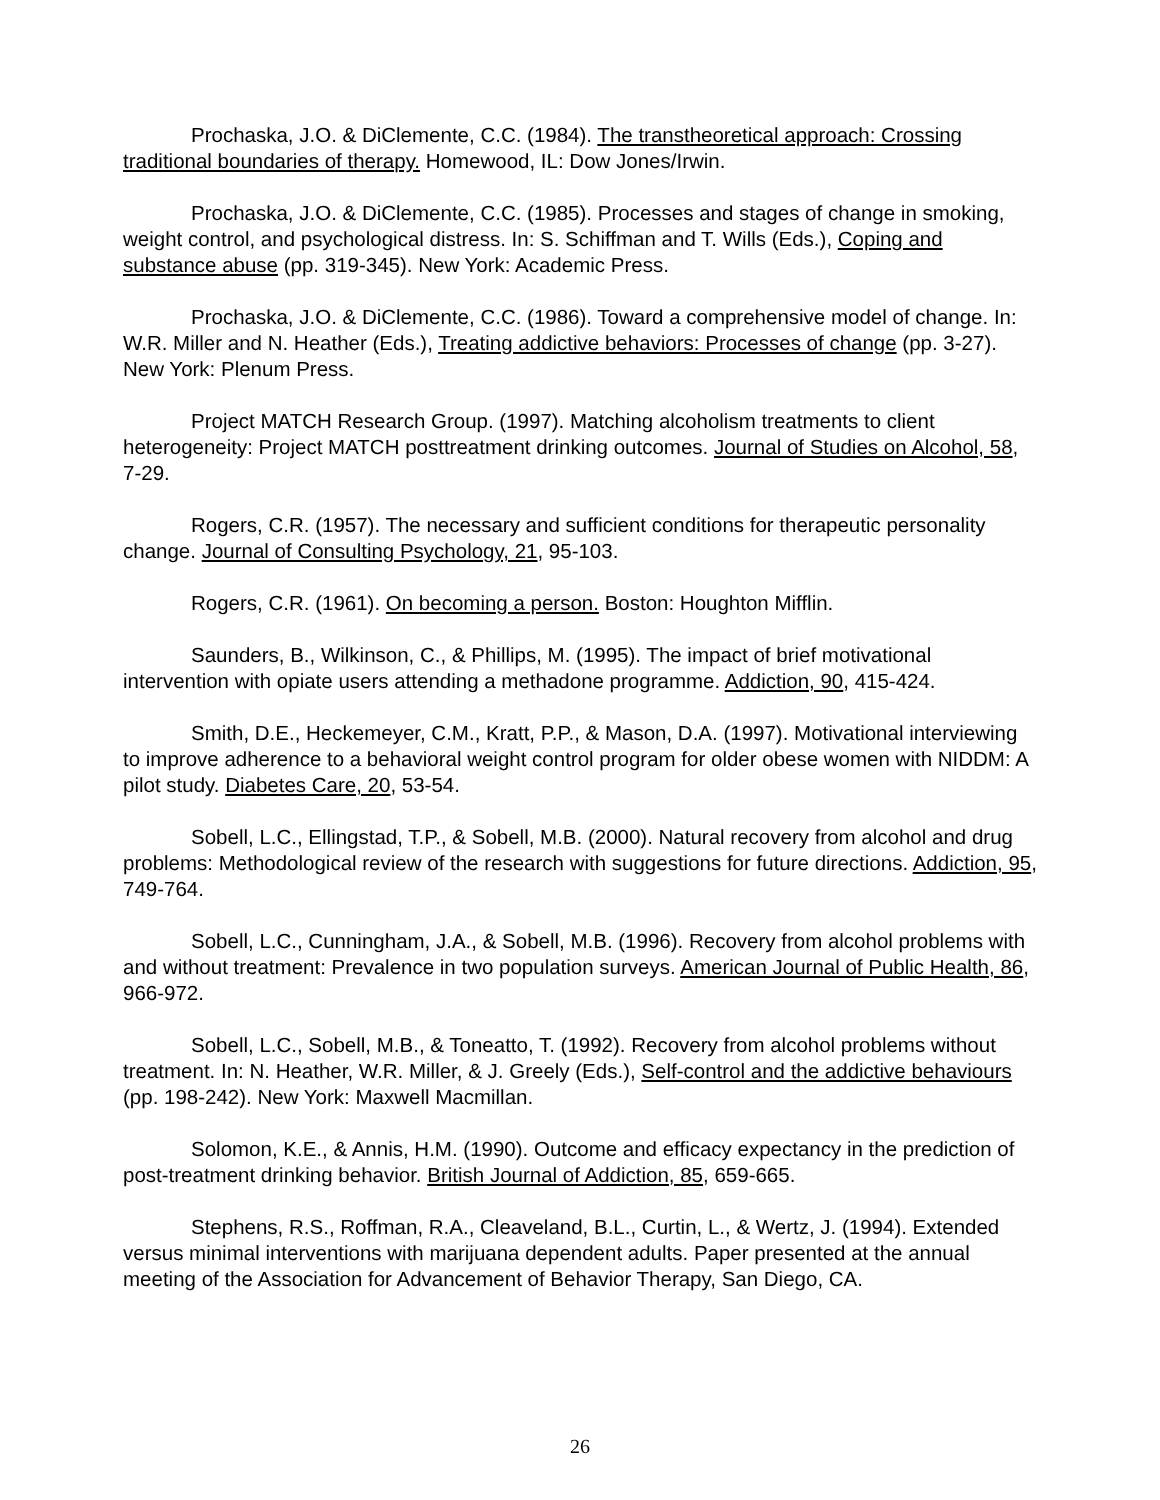Prochaska, J.O. & DiClemente, C.C. (1984). The transtheoretical approach: Crossing traditional boundaries of therapy. Homewood, IL: Dow Jones/Irwin.
Prochaska, J.O. & DiClemente, C.C. (1985). Processes and stages of change in smoking, weight control, and psychological distress. In: S. Schiffman and T. Wills (Eds.), Coping and substance abuse (pp. 319-345). New York: Academic Press.
Prochaska, J.O. & DiClemente, C.C. (1986). Toward a comprehensive model of change. In: W.R. Miller and N. Heather (Eds.), Treating addictive behaviors: Processes of change (pp. 3-27). New York: Plenum Press.
Project MATCH Research Group. (1997). Matching alcoholism treatments to client heterogeneity: Project MATCH posttreatment drinking outcomes. Journal of Studies on Alcohol, 58, 7-29.
Rogers, C.R. (1957). The necessary and sufficient conditions for therapeutic personality change. Journal of Consulting Psychology, 21, 95-103.
Rogers, C.R. (1961). On becoming a person. Boston: Houghton Mifflin.
Saunders, B., Wilkinson, C., & Phillips, M. (1995). The impact of brief motivational intervention with opiate users attending a methadone programme. Addiction, 90, 415-424.
Smith, D.E., Heckemeyer, C.M., Kratt, P.P., & Mason, D.A. (1997). Motivational interviewing to improve adherence to a behavioral weight control program for older obese women with NIDDM: A pilot study. Diabetes Care, 20, 53-54.
Sobell, L.C., Ellingstad, T.P., & Sobell, M.B. (2000). Natural recovery from alcohol and drug problems: Methodological review of the research with suggestions for future directions. Addiction, 95, 749-764.
Sobell, L.C., Cunningham, J.A., & Sobell, M.B. (1996). Recovery from alcohol problems with and without treatment: Prevalence in two population surveys. American Journal of Public Health, 86, 966-972.
Sobell, L.C., Sobell, M.B., & Toneatto, T. (1992). Recovery from alcohol problems without treatment. In: N. Heather, W.R. Miller, & J. Greely (Eds.), Self-control and the addictive behaviours (pp. 198-242). New York: Maxwell Macmillan.
Solomon, K.E., & Annis, H.M. (1990). Outcome and efficacy expectancy in the prediction of post-treatment drinking behavior. British Journal of Addiction, 85, 659-665.
Stephens, R.S., Roffman, R.A., Cleaveland, B.L., Curtin, L., & Wertz, J. (1994). Extended versus minimal interventions with marijuana dependent adults. Paper presented at the annual meeting of the Association for Advancement of Behavior Therapy, San Diego, CA.
26